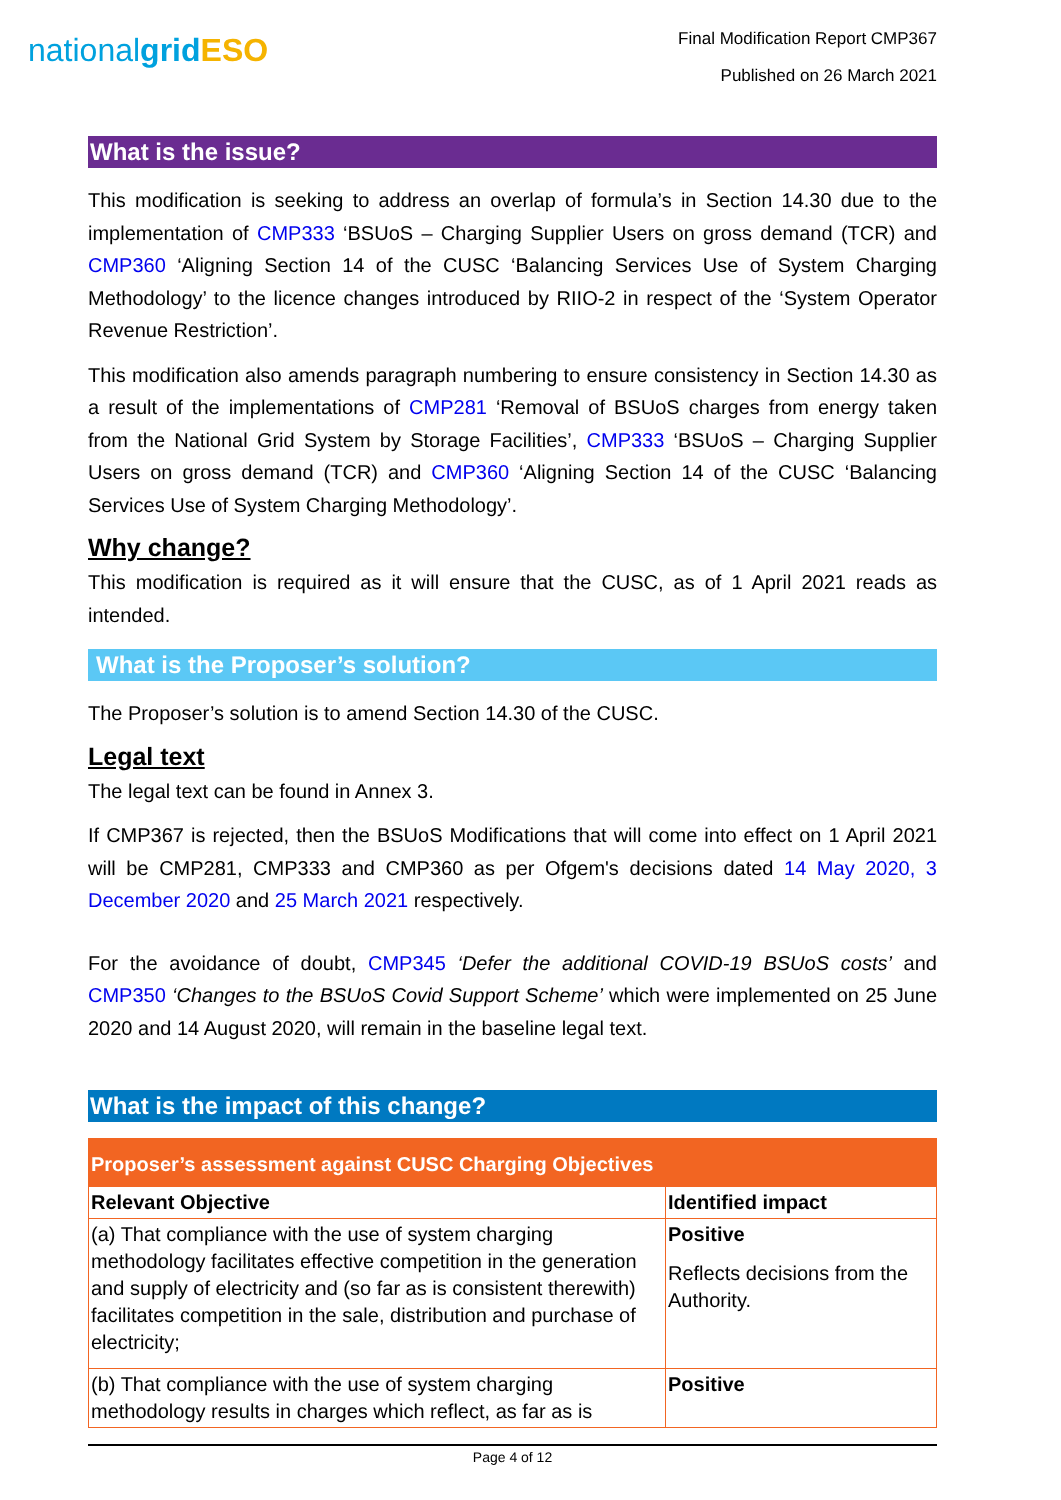nationalgrid ESO
Final Modification Report CMP367
Published on 26 March 2021
What is the issue?
This modification is seeking to address an overlap of formula’s in Section 14.30 due to the implementation of CMP333 ‘BSUoS – Charging Supplier Users on gross demand (TCR) and CMP360 ‘Aligning Section 14 of the CUSC ‘Balancing Services Use of System Charging Methodology’ to the licence changes introduced by RIIO-2 in respect of the ‘System Operator Revenue Restriction’.
This modification also amends paragraph numbering to ensure consistency in Section 14.30 as a result of the implementations of CMP281 ‘Removal of BSUoS charges from energy taken from the National Grid System by Storage Facilities’, CMP333 ‘BSUoS – Charging Supplier Users on gross demand (TCR) and CMP360 ‘Aligning Section 14 of the CUSC ‘Balancing Services Use of System Charging Methodology’.
Why change?
This modification is required as it will ensure that the CUSC, as of 1 April 2021 reads as intended.
What is the Proposer’s solution?
The Proposer’s solution is to amend Section 14.30 of the CUSC.
Legal text
The legal text can be found in Annex 3.
If CMP367 is rejected, then the BSUoS Modifications that will come into effect on 1 April 2021 will be CMP281, CMP333 and CMP360 as per Ofgem's decisions dated 14 May 2020, 3 December 2020 and 25 March 2021 respectively.
For the avoidance of doubt, CMP345 ‘Defer the additional COVID-19 BSUoS costs’ and CMP350 ‘Changes to the BSUoS Covid Support Scheme’ which were implemented on 25 June 2020 and 14 August 2020, will remain in the baseline legal text.
What is the impact of this change?
| Proposer’s assessment against CUSC Charging Objectives | |
| --- | --- |
| Relevant Objective | Identified impact |
| (a) That compliance with the use of system charging methodology facilitates effective competition in the generation and supply of electricity and (so far as is consistent therewith) facilitates competition in the sale, distribution and purchase of electricity; | Positive Reflects decisions from the Authority. |
| (b) That compliance with the use of system charging methodology results in charges which reflect, as far as is | Positive |
Page 4 of 12